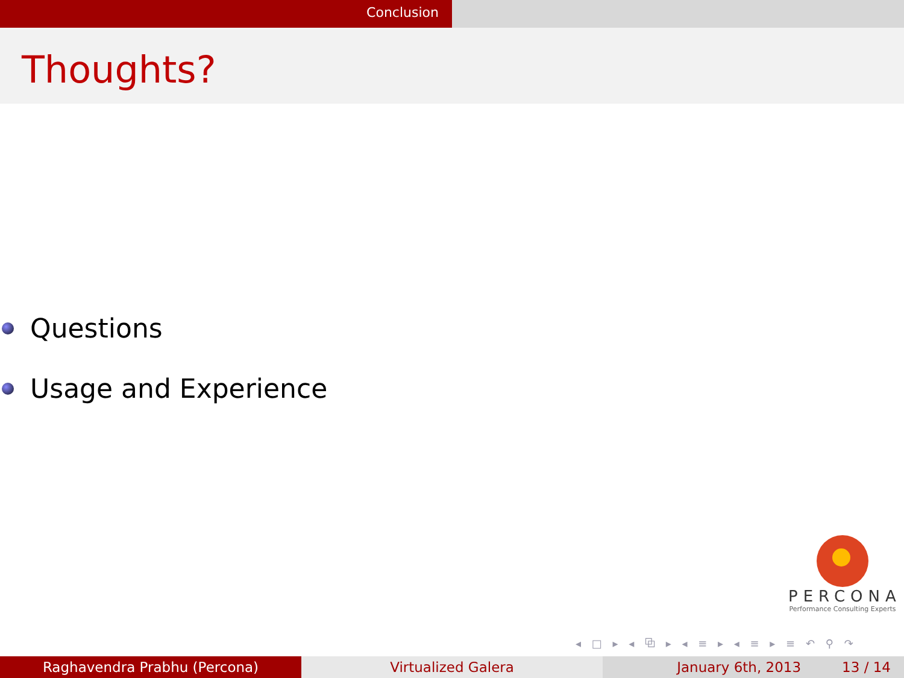Conclusion
Thoughts?
Questions
Usage and Experience
PERCONA
Performance Consulting Experts
◂ □ ▸ ◂ ⧉ ▸ ◂ ≡ ▸ ◂ ≡ ▸ ≡ ↶ ⚲ ↷
Raghavendra Prabhu (Percona) Virtualized Galera January 6th, 2013 13 / 14